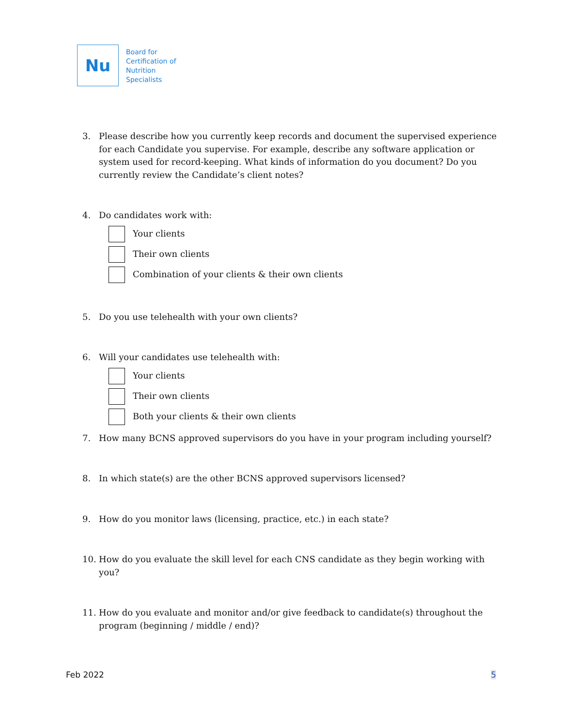Nu
Board for
Certification of
Nutrition
Specialists
3. Please describe how you currently keep records and document the supervised experience for each Candidate you supervise. For example, describe any software application or system used for record-keeping. What kinds of information do you document? Do you currently review the Candidate’s client notes?
4. Do candidates work with:
Your clients
Their own clients
Combination of your clients & their own clients
5. Do you use telehealth with your own clients?
6. Will your candidates use telehealth with:
Your clients
Their own clients
Both your clients & their own clients
7. How many BCNS approved supervisors do you have in your program including yourself?
8. In which state(s) are the other BCNS approved supervisors licensed?
9. How do you monitor laws (licensing, practice, etc.) in each state?
10. How do you evaluate the skill level for each CNS candidate as they begin working with you?
11. How do you evaluate and monitor and/or give feedback to candidate(s) throughout the program (beginning / middle / end)?
Feb 2022 5